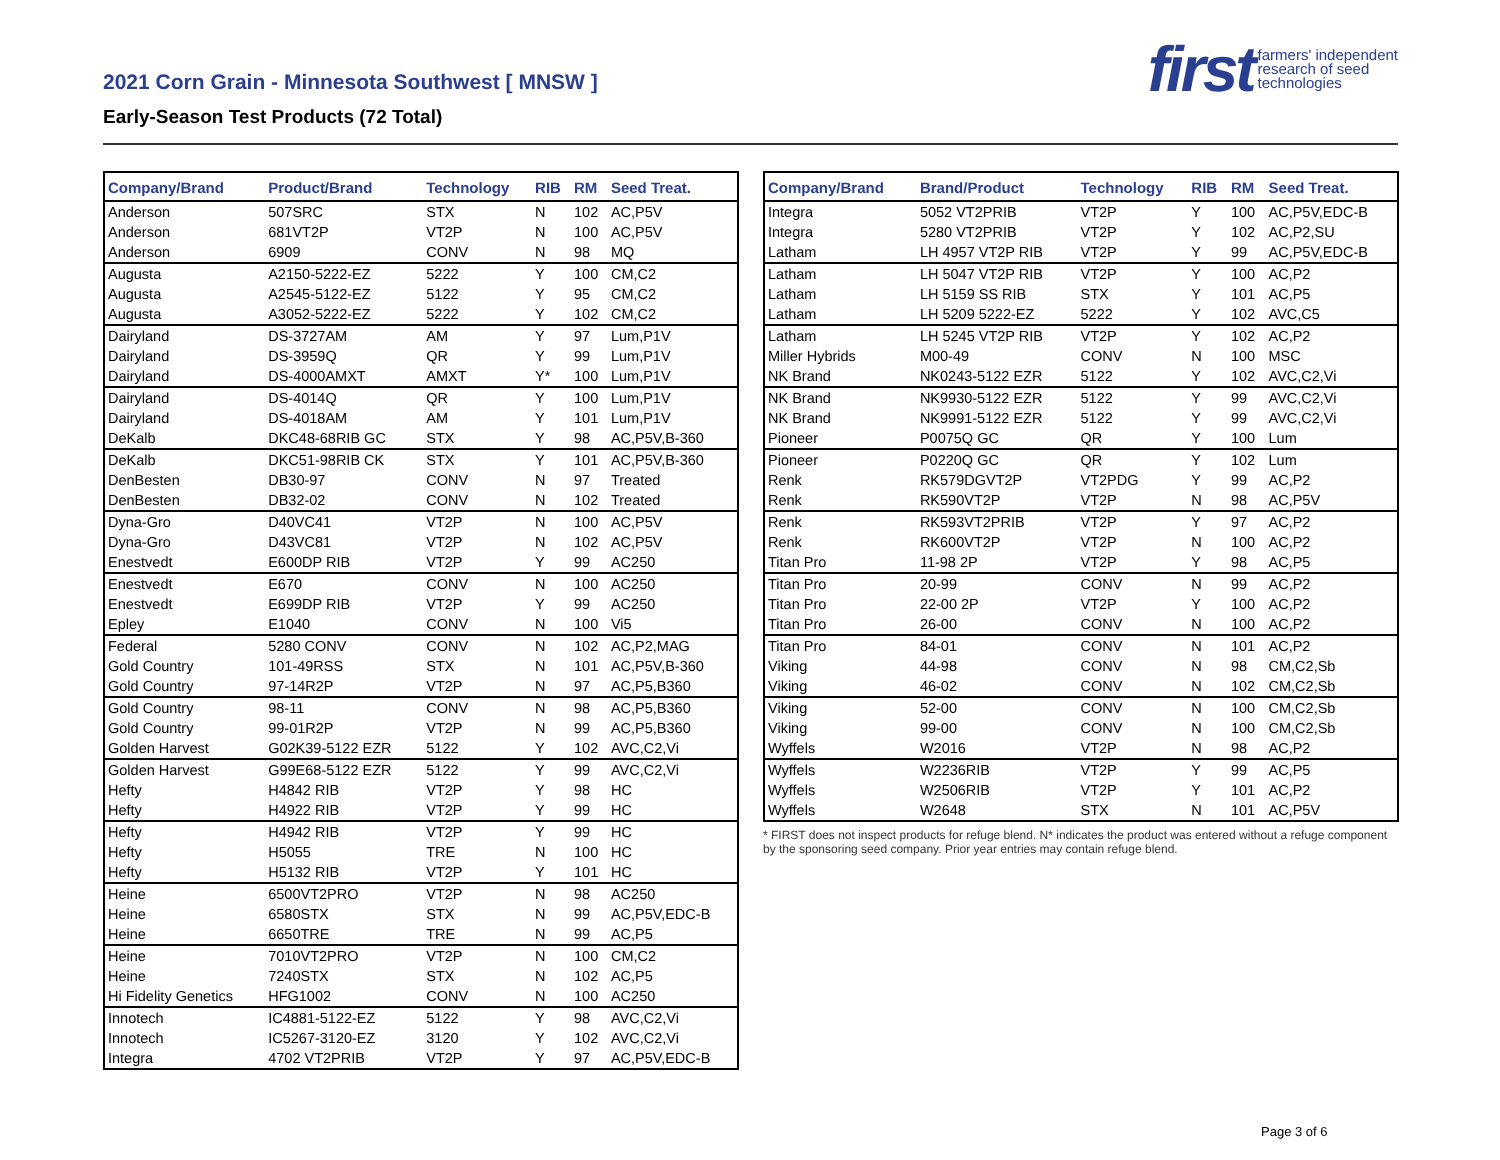2021 Corn Grain - Minnesota Southwest [ MNSW ]
Early-Season Test Products (72 Total)
first farmers' independent
research of seed
technologies
| Company/Brand | Product/Brand | Technology | RIB | RM | Seed Treat. |
| --- | --- | --- | --- | --- | --- |
| Anderson | 507SRC | STX | N | 102 | AC,P5V |
| Anderson | 681VT2P | VT2P | N | 100 | AC,P5V |
| Anderson | 6909 | CONV | N | 98 | MQ |
| Augusta | A2150-5222-EZ | 5222 | Y | 100 | CM,C2 |
| Augusta | A2545-5122-EZ | 5122 | Y | 95 | CM,C2 |
| Augusta | A3052-5222-EZ | 5222 | Y | 102 | CM,C2 |
| Dairyland | DS-3727AM | AM | Y | 97 | Lum,P1V |
| Dairyland | DS-3959Q | QR | Y | 99 | Lum,P1V |
| Dairyland | DS-4000AMXT | AMXT | Y* | 100 | Lum,P1V |
| Dairyland | DS-4014Q | QR | Y | 100 | Lum,P1V |
| Dairyland | DS-4018AM | AM | Y | 101 | Lum,P1V |
| DeKalb | DKC48-68RIB GC | STX | Y | 98 | AC,P5V,B-360 |
| DeKalb | DKC51-98RIB CK | STX | Y | 101 | AC,P5V,B-360 |
| DenBesten | DB30-97 | CONV | N | 97 | Treated |
| DenBesten | DB32-02 | CONV | N | 102 | Treated |
| Dyna-Gro | D40VC41 | VT2P | N | 100 | AC,P5V |
| Dyna-Gro | D43VC81 | VT2P | N | 102 | AC,P5V |
| Enestvedt | E600DP RIB | VT2P | Y | 99 | AC250 |
| Enestvedt | E670 | CONV | N | 100 | AC250 |
| Enestvedt | E699DP RIB | VT2P | Y | 99 | AC250 |
| Epley | E1040 | CONV | N | 100 | Vi5 |
| Federal | 5280 CONV | CONV | N | 102 | AC,P2,MAG |
| Gold Country | 101-49RSS | STX | N | 101 | AC,P5V,B-360 |
| Gold Country | 97-14R2P | VT2P | N | 97 | AC,P5,B360 |
| Gold Country | 98-11 | CONV | N | 98 | AC,P5,B360 |
| Gold Country | 99-01R2P | VT2P | N | 99 | AC,P5,B360 |
| Golden Harvest | G02K39-5122 EZR | 5122 | Y | 102 | AVC,C2,Vi |
| Golden Harvest | G99E68-5122 EZR | 5122 | Y | 99 | AVC,C2,Vi |
| Hefty | H4842 RIB | VT2P | Y | 98 | HC |
| Hefty | H4922 RIB | VT2P | Y | 99 | HC |
| Hefty | H4942 RIB | VT2P | Y | 99 | HC |
| Hefty | H5055 | TRE | N | 100 | HC |
| Hefty | H5132 RIB | VT2P | Y | 101 | HC |
| Heine | 6500VT2PRO | VT2P | N | 98 | AC250 |
| Heine | 6580STX | STX | N | 99 | AC,P5V,EDC-B |
| Heine | 6650TRE | TRE | N | 99 | AC,P5 |
| Heine | 7010VT2PRO | VT2P | N | 100 | CM,C2 |
| Heine | 7240STX | STX | N | 102 | AC,P5 |
| Hi Fidelity Genetics | HFG1002 | CONV | N | 100 | AC250 |
| Innotech | IC4881-5122-EZ | 5122 | Y | 98 | AVC,C2,Vi |
| Innotech | IC5267-3120-EZ | 3120 | Y | 102 | AVC,C2,Vi |
| Integra | 4702 VT2PRIB | VT2P | Y | 97 | AC,P5V,EDC-B |
| Company/Brand | Brand/Product | Technology | RIB | RM | Seed Treat. |
| --- | --- | --- | --- | --- | --- |
| Integra | 5052 VT2PRIB | VT2P | Y | 100 | AC,P5V,EDC-B |
| Integra | 5280 VT2PRIB | VT2P | Y | 102 | AC,P2,SU |
| Latham | LH 4957 VT2P RIB | VT2P | Y | 99 | AC,P5V,EDC-B |
| Latham | LH 5047 VT2P RIB | VT2P | Y | 100 | AC,P2 |
| Latham | LH 5159 SS RIB | STX | Y | 101 | AC,P5 |
| Latham | LH 5209 5222-EZ | 5222 | Y | 102 | AVC,C5 |
| Latham | LH 5245 VT2P RIB | VT2P | Y | 102 | AC,P2 |
| Miller Hybrids | M00-49 | CONV | N | 100 | MSC |
| NK Brand | NK0243-5122 EZR | 5122 | Y | 102 | AVC,C2,Vi |
| NK Brand | NK9930-5122 EZR | 5122 | Y | 99 | AVC,C2,Vi |
| NK Brand | NK9991-5122 EZR | 5122 | Y | 99 | AVC,C2,Vi |
| Pioneer | P0075Q GC | QR | Y | 100 | Lum |
| Pioneer | P0220Q GC | QR | Y | 102 | Lum |
| Renk | RK579DGVT2P | VT2PDG | Y | 99 | AC,P2 |
| Renk | RK590VT2P | VT2P | N | 98 | AC,P5V |
| Renk | RK593VT2PRIB | VT2P | Y | 97 | AC,P2 |
| Renk | RK600VT2P | VT2P | N | 100 | AC,P2 |
| Titan Pro | 11-98 2P | VT2P | Y | 98 | AC,P5 |
| Titan Pro | 20-99 | CONV | N | 99 | AC,P2 |
| Titan Pro | 22-00 2P | VT2P | Y | 100 | AC,P2 |
| Titan Pro | 26-00 | CONV | N | 100 | AC,P2 |
| Titan Pro | 84-01 | CONV | N | 101 | AC,P2 |
| Viking | 44-98 | CONV | N | 98 | CM,C2,Sb |
| Viking | 46-02 | CONV | N | 102 | CM,C2,Sb |
| Viking | 52-00 | CONV | N | 100 | CM,C2,Sb |
| Viking | 99-00 | CONV | N | 100 | CM,C2,Sb |
| Wyffels | W2016 | VT2P | N | 98 | AC,P2 |
| Wyffels | W2236RIB | VT2P | Y | 99 | AC,P5 |
| Wyffels | W2506RIB | VT2P | Y | 101 | AC,P2 |
| Wyffels | W2648 | STX | N | 101 | AC,P5V |
* FIRST does not inspect products for refuge blend. N* indicates the product was entered without a refuge component by the sponsoring seed company. Prior year entries may contain refuge blend.
Page 3 of 6